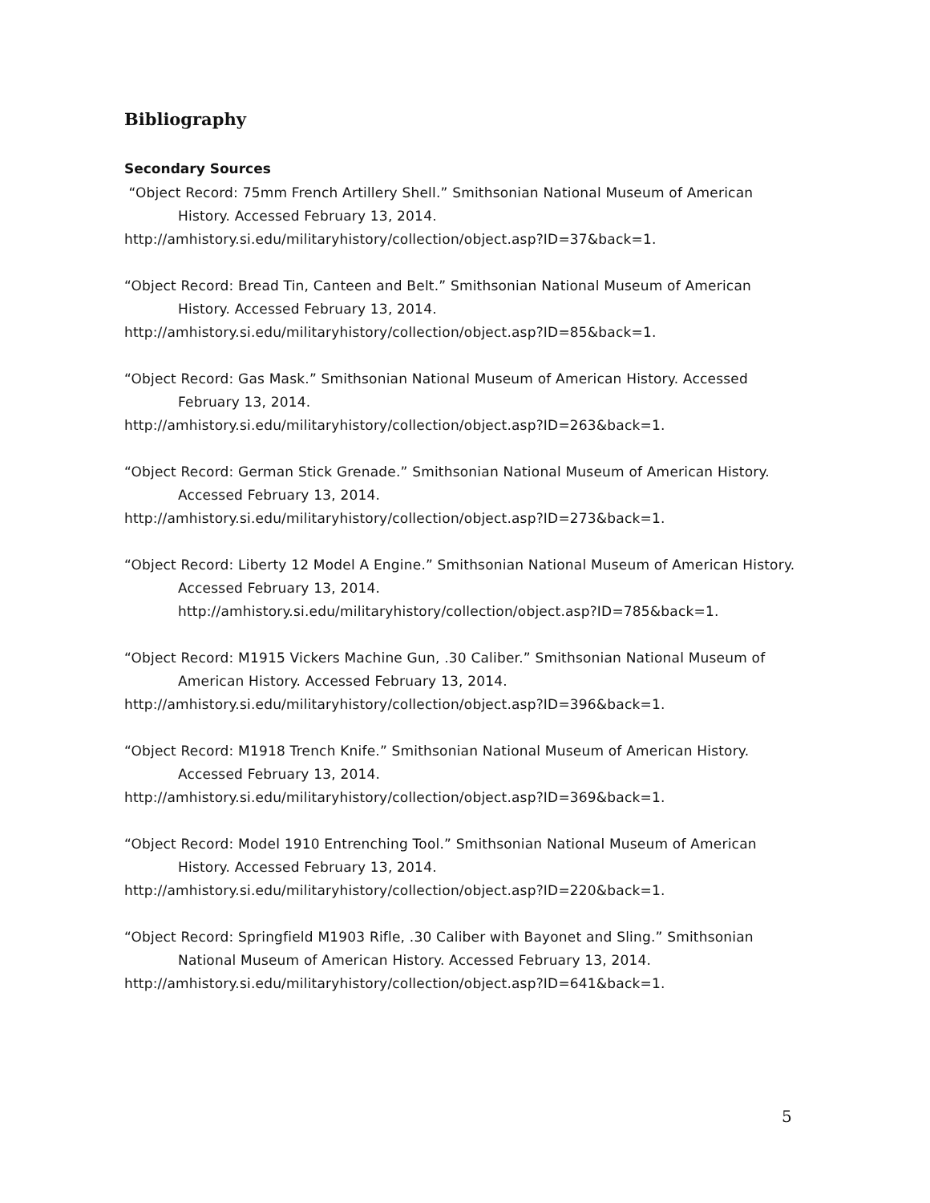Bibliography
Secondary Sources
“Object Record: 75mm French Artillery Shell.” Smithsonian National Museum of American History. Accessed February 13, 2014.
http://amhistory.si.edu/militaryhistory/collection/object.asp?ID=37&back=1.
“Object Record: Bread Tin, Canteen and Belt.” Smithsonian National Museum of American History. Accessed February 13, 2014.
http://amhistory.si.edu/militaryhistory/collection/object.asp?ID=85&back=1.
“Object Record: Gas Mask.” Smithsonian National Museum of American History. Accessed February 13, 2014.
http://amhistory.si.edu/militaryhistory/collection/object.asp?ID=263&back=1.
“Object Record: German Stick Grenade.” Smithsonian National Museum of American History. Accessed February 13, 2014.
http://amhistory.si.edu/militaryhistory/collection/object.asp?ID=273&back=1.
“Object Record: Liberty 12 Model A Engine.” Smithsonian National Museum of American History. Accessed February 13, 2014.
http://amhistory.si.edu/militaryhistory/collection/object.asp?ID=785&back=1.
“Object Record: M1915 Vickers Machine Gun, .30 Caliber.” Smithsonian National Museum of American History. Accessed February 13, 2014.
http://amhistory.si.edu/militaryhistory/collection/object.asp?ID=396&back=1.
“Object Record: M1918 Trench Knife.” Smithsonian National Museum of American History. Accessed February 13, 2014.
http://amhistory.si.edu/militaryhistory/collection/object.asp?ID=369&back=1.
“Object Record: Model 1910 Entrenching Tool.” Smithsonian National Museum of American History. Accessed February 13, 2014.
http://amhistory.si.edu/militaryhistory/collection/object.asp?ID=220&back=1.
“Object Record: Springfield M1903 Rifle, .30 Caliber with Bayonet and Sling.” Smithsonian National Museum of American History. Accessed February 13, 2014.
http://amhistory.si.edu/militaryhistory/collection/object.asp?ID=641&back=1.
5